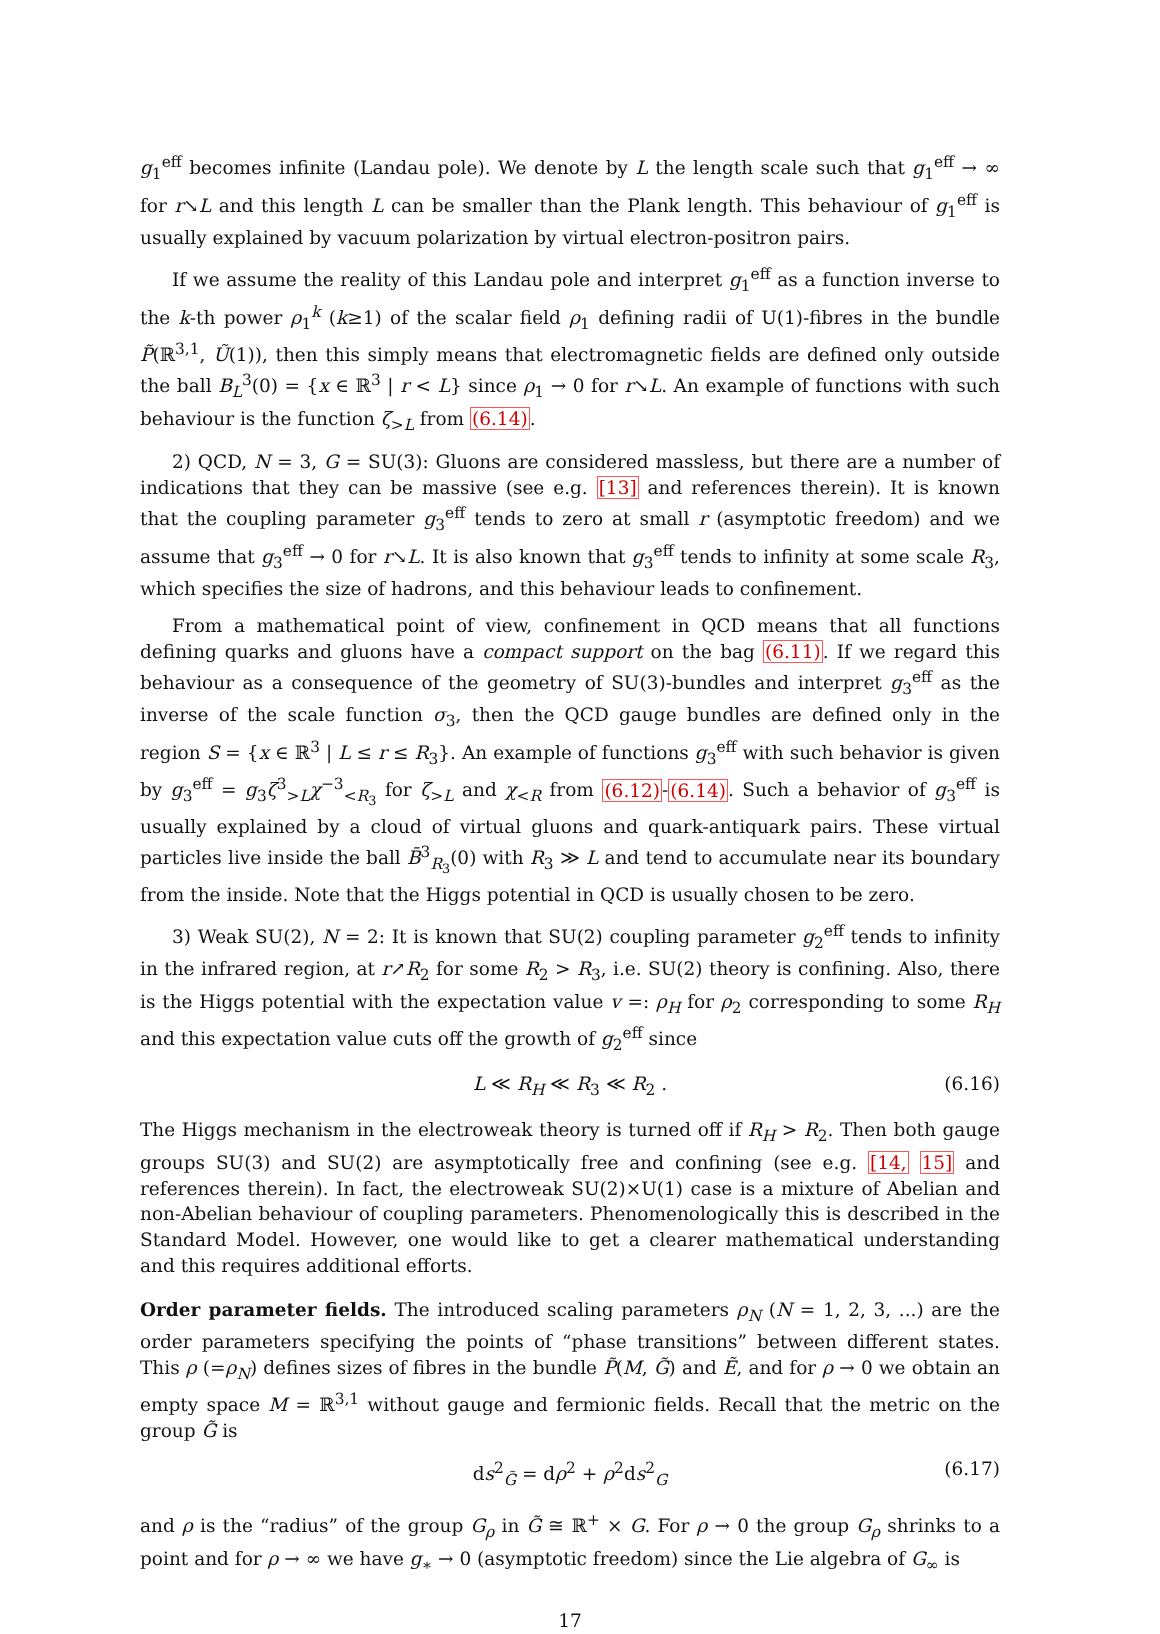g<sub>1</sub><sup>eff</sup> becomes infinite (Landau pole). We denote by L the length scale such that g<sub>1</sub><sup>eff</sup> → ∞ for r↘L and this length L can be smaller than the Plank length. This behaviour of g<sub>1</sub><sup>eff</sup> is usually explained by vacuum polarization by virtual electron-positron pairs.
If we assume the reality of this Landau pole and interpret g<sub>1</sub><sup>eff</sup> as a function inverse to the k-th power ρ<sub>1</sub><sup>k</sup> (k≥1) of the scalar field ρ<sub>1</sub> defining radii of U(1)-fibres in the bundle P̃(ℝ<sup>3,1</sup>, Ũ(1)), then this simply means that electromagnetic fields are defined only outside the ball B<sub>L</sub><sup>3</sup>(0) = {x ∈ ℝ<sup>3</sup> | r < L} since ρ<sub>1</sub> → 0 for r↘L. An example of functions with such behaviour is the function ζ<sub>>L</sub> from (6.14).
2) QCD, N = 3, G = SU(3): Gluons are considered massless, but there are a number of indications that they can be massive (see e.g. [13] and references therein). It is known that the coupling parameter g<sub>3</sub><sup>eff</sup> tends to zero at small r (asymptotic freedom) and we assume that g<sub>3</sub><sup>eff</sup> → 0 for r↘L. It is also known that g<sub>3</sub><sup>eff</sup> tends to infinity at some scale R<sub>3</sub>, which specifies the size of hadrons, and this behaviour leads to confinement.
From a mathematical point of view, confinement in QCD means that all functions defining quarks and gluons have a compact support on the bag (6.11). If we regard this behaviour as a consequence of the geometry of SU(3)-bundles and interpret g<sub>3</sub><sup>eff</sup> as the inverse of the scale function σ<sub>3</sub>, then the QCD gauge bundles are defined only in the region S = {x ∈ ℝ<sup>3</sup> | L ≤ r ≤ R<sub>3</sub>}. An example of functions g<sub>3</sub><sup>eff</sup> with such behavior is given by g<sub>3</sub><sup>eff</sup> = g<sub>3</sub>ζ<sup>3</sup><sub>>L</sub>χ<sup>−3</sup><sub><R<sub>3</sub></sub> for ζ<sub>>L</sub> and χ<sub><R</sub> from (6.12)-(6.14). Such a behavior of g<sub>3</sub><sup>eff</sup> is usually explained by a cloud of virtual gluons and quark-antiquark pairs. These virtual particles live inside the ball B̄<sup>3</sup><sub>R<sub>3</sub></sub>(0) with R<sub>3</sub> ≫ L and tend to accumulate near its boundary from the inside. Note that the Higgs potential in QCD is usually chosen to be zero.
3) Weak SU(2), N = 2: It is known that SU(2) coupling parameter g<sub>2</sub><sup>eff</sup> tends to infinity in the infrared region, at r↗R<sub>2</sub> for some R<sub>2</sub> > R<sub>3</sub>, i.e. SU(2) theory is confining. Also, there is the Higgs potential with the expectation value v =: ρ<sub>H</sub> for ρ<sub>2</sub> corresponding to some R<sub>H</sub> and this expectation value cuts off the growth of g<sub>2</sub><sup>eff</sup> since
L ≪ R<sub>H</sub> ≪ R<sub>3</sub> ≪ R<sub>2</sub> . (6.16)
The Higgs mechanism in the electroweak theory is turned off if R<sub>H</sub> > R<sub>2</sub>. Then both gauge groups SU(3) and SU(2) are asymptotically free and confining (see e.g. [14, 15] and references therein). In fact, the electroweak SU(2)×U(1) case is a mixture of Abelian and non-Abelian behaviour of coupling parameters. Phenomenologically this is described in the Standard Model. However, one would like to get a clearer mathematical understanding and this requires additional efforts.
Order parameter fields. The introduced scaling parameters ρ<sub>N</sub> (N = 1, 2, 3, ...) are the order parameters specifying the points of “phase transitions” between different states. This ρ (=ρ<sub>N</sub>) defines sizes of fibres in the bundle P̃(M, G̃) and Ẽ, and for ρ → 0 we obtain an empty space M = ℝ<sup>3,1</sup> without gauge and fermionic fields. Recall that the metric on the group G̃ is
ds<sup>2</sup><sub>G̃</sub> = dρ<sup>2</sup> + ρ<sup>2</sup>ds<sup>2</sup><sub>G</sub> (6.17)
and ρ is the “radius” of the group G<sub>ρ</sub> in G̃ ≅ ℝ<sup>+</sup> × G. For ρ → 0 the group G<sub>ρ</sub> shrinks to a point and for ρ → ∞ we have g<sub>∗</sub> → 0 (asymptotic freedom) since the Lie algebra of G<sub>∞</sub> is
17